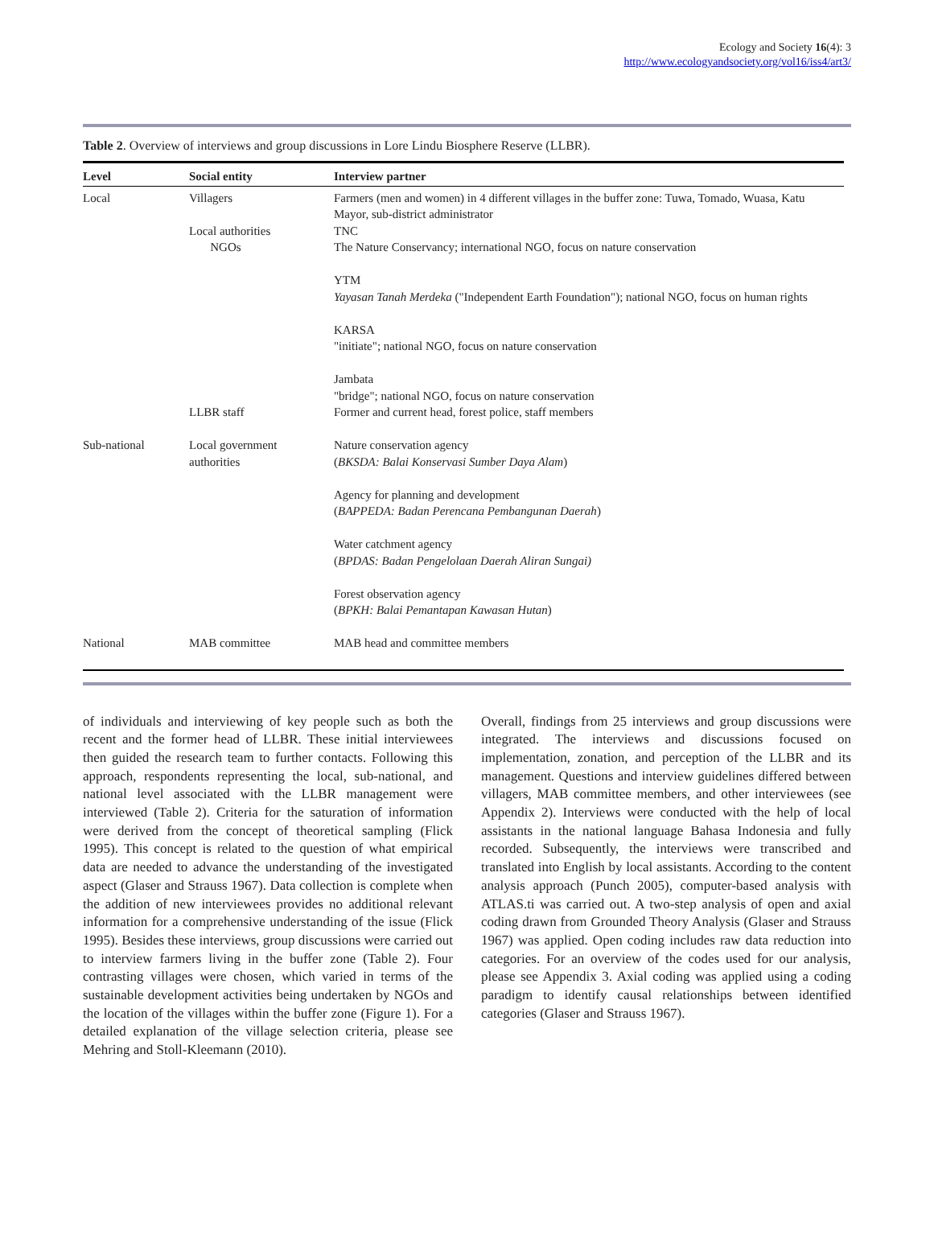Ecology and Society 16(4): 3
http://www.ecologyandsociety.org/vol16/iss4/art3/
Table 2. Overview of interviews and group discussions in Lore Lindu Biosphere Reserve (LLBR).
| Level | Social entity | Interview partner |
| --- | --- | --- |
| Local | Villagers Local authorities NGOs | Farmers (men and women) in 4 different villages in the buffer zone: Tuwa, Tomado, Wuasa, Katu Mayor, sub-district administrator TNC The Nature Conservancy; international NGO, focus on nature conservation YTM Yayasan Tanah Merdeka ("Independent Earth Foundation"); national NGO, focus on human rights KARSA "initiate"; national NGO, focus on nature conservation Jambata "bridge"; national NGO, focus on nature conservation |
| | LLBR staff | Former and current head, forest police, staff members |
| Sub-national | Local government authorities | Nature conservation agency ( BKSDA: Balai Konservasi Sumber Daya Alam ) Agency for planning and development ( BAPPEDA: Badan Perencana Pembangunan Daerah ) Water catchment agency ( BPDAS: Badan Pengelolaan Daerah Aliran Sungai) Forest observation agency ( BPKH: Balai Pemantapan Kawasan Hutan ) |
| National | MAB committee | MAB head and committee members |
of individuals and interviewing of key people such as both the recent and the former head of LLBR. These initial interviewees then guided the research team to further contacts. Following this approach, respondents representing the local, sub-national, and national level associated with the LLBR management were interviewed (Table 2). Criteria for the saturation of information were derived from the concept of theoretical sampling (Flick 1995). This concept is related to the question of what empirical data are needed to advance the understanding of the investigated aspect (Glaser and Strauss 1967). Data collection is complete when the addition of new interviewees provides no additional relevant information for a comprehensive understanding of the issue (Flick 1995). Besides these interviews, group discussions were carried out to interview farmers living in the buffer zone (Table 2). Four contrasting villages were chosen, which varied in terms of the sustainable development activities being undertaken by NGOs and the location of the villages within the buffer zone (Figure 1). For a detailed explanation of the village selection criteria, please see Mehring and Stoll-Kleemann (2010).
Overall, findings from 25 interviews and group discussions were integrated. The interviews and discussions focused on implementation, zonation, and perception of the LLBR and its management. Questions and interview guidelines differed between villagers, MAB committee members, and other interviewees (see Appendix 2). Interviews were conducted with the help of local assistants in the national language Bahasa Indonesia and fully recorded. Subsequently, the interviews were transcribed and translated into English by local assistants. According to the content analysis approach (Punch 2005), computer-based analysis with ATLAS.ti was carried out. A two-step analysis of open and axial coding drawn from Grounded Theory Analysis (Glaser and Strauss 1967) was applied. Open coding includes raw data reduction into categories. For an overview of the codes used for our analysis, please see Appendix 3. Axial coding was applied using a coding paradigm to identify causal relationships between identified categories (Glaser and Strauss 1967).